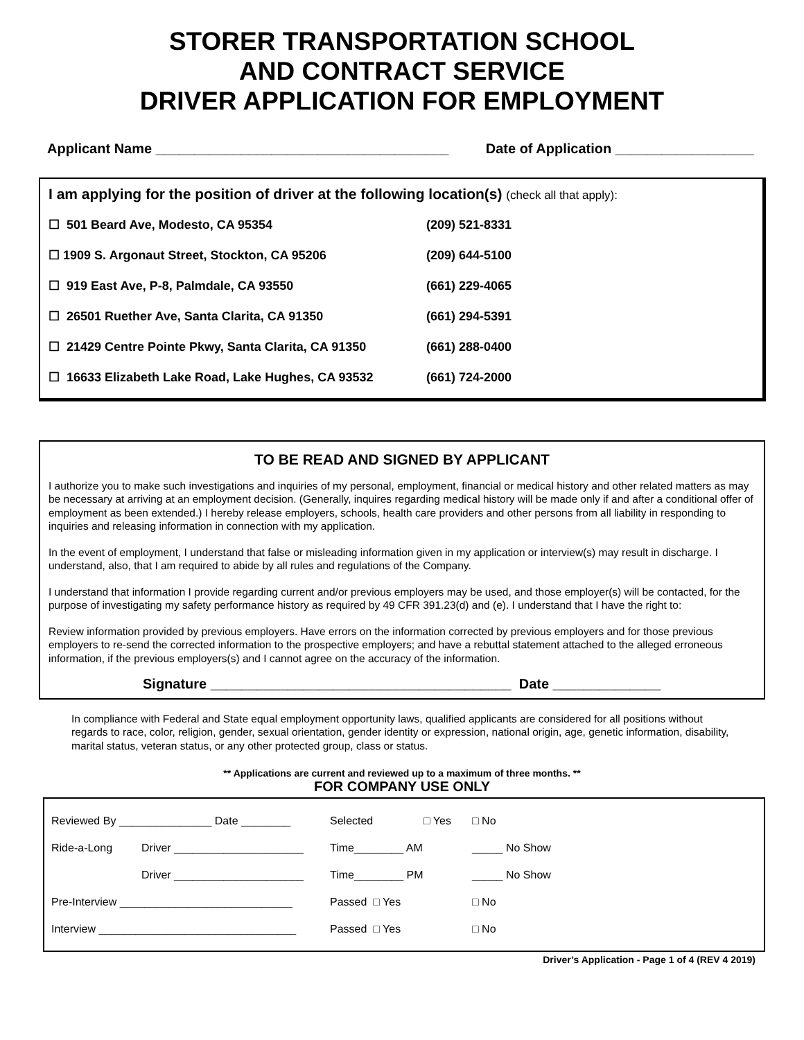STORER TRANSPORTATION SCHOOL
AND CONTRACT SERVICE
DRIVER APPLICATION FOR EMPLOYMENT
Applicant Name ______________________________________ Date of Application __________________
I am applying for the position of driver at the following location(s) (check all that apply):
☐ 501 Beard Ave, Modesto, CA 95354 (209) 521-8331
☐ 1909 S. Argonaut Street, Stockton, CA 95206 (209) 644-5100
☐ 919 East Ave, P-8, Palmdale, CA 93550 (661) 229-4065
☐ 26501 Ruether Ave, Santa Clarita, CA 91350 (661) 294-5391
☐ 21429 Centre Pointe Pkwy, Santa Clarita, CA 91350 (661) 288-0400
☐ 16633 Elizabeth Lake Road, Lake Hughes, CA 93532 (661) 724-2000
TO BE READ AND SIGNED BY APPLICANT
I authorize you to make such investigations and inquiries of my personal, employment, financial or medical history and other related matters as may be necessary at arriving at an employment decision. (Generally, inquires regarding medical history will be made only if and after a conditional offer of employment as been extended.) I hereby release employers, schools, health care providers and other persons from all liability in responding to inquiries and releasing information in connection with my application.
In the event of employment, I understand that false or misleading information given in my application or interview(s) may result in discharge. I understand, also, that I am required to abide by all rules and regulations of the Company.
I understand that information I provide regarding current and/or previous employers may be used, and those employer(s) will be contacted, for the purpose of investigating my safety performance history as required by 49 CFR 391.23(d) and (e). I understand that I have the right to:
Review information provided by previous employers. Have errors on the information corrected by previous employers and for those previous employers to re-send the corrected information to the prospective employers; and have a rebuttal statement attached to the alleged erroneous information, if the previous employers(s) and I cannot agree on the accuracy of the information.
Signature _______________________________________ Date ______________
In compliance with Federal and State equal employment opportunity laws, qualified applicants are considered for all positions without regards to race, color, religion, gender, sexual orientation, gender identity or expression, national origin, age, genetic information, disability, marital status, veteran status, or any other protected group, class or status.
** Applications are current and reviewed up to a maximum of three months. **
FOR COMPANY USE ONLY
| Reviewed By _______________ Date ________ | | Selected | □ Yes | □ No |
| Ride-a-Long | Driver _____________________ | Time________ AM | | _____ No Show |
| | Driver _____________________ | Time________ PM | | _____ No Show |
| Pre-Interview ____________________________ | | Passed □ Yes | | □ No |
| Interview ________________________________ | | Passed □ Yes | | □ No |
Driver’s Application - Page 1 of 4 (REV 4 2019)